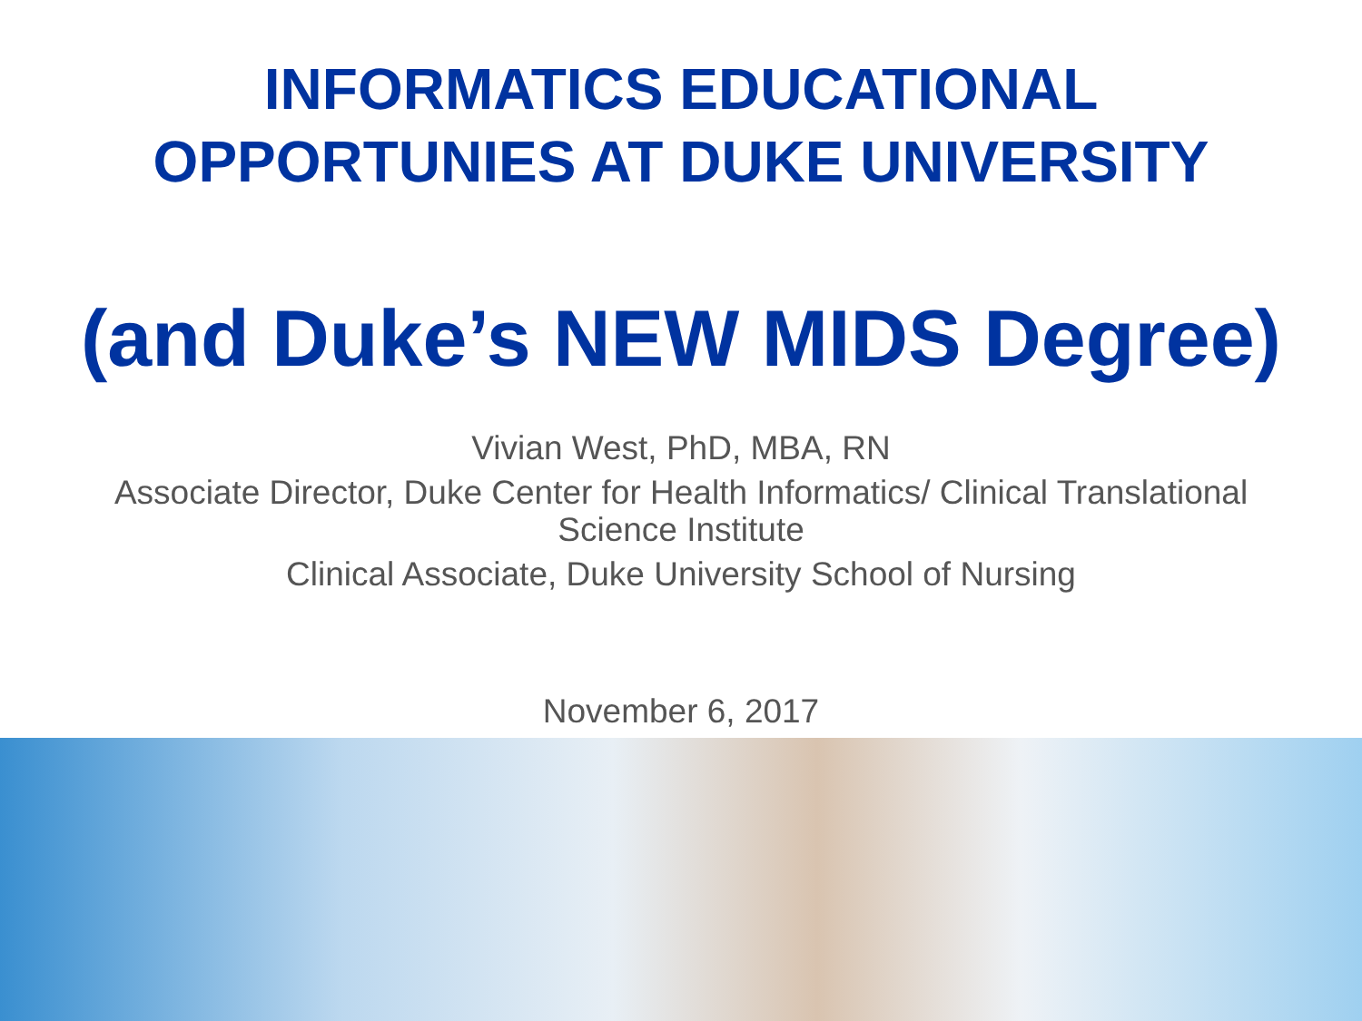INFORMATICS EDUCATIONAL
OPPORTUNIES AT DUKE UNIVERSITY
(and Duke’s NEW MIDS Degree)
Vivian West, PhD, MBA, RN
Associate Director, Duke Center for Health Informatics/ Clinical Translational
Science Institute
Clinical Associate, Duke University School of Nursing
November 6, 2017